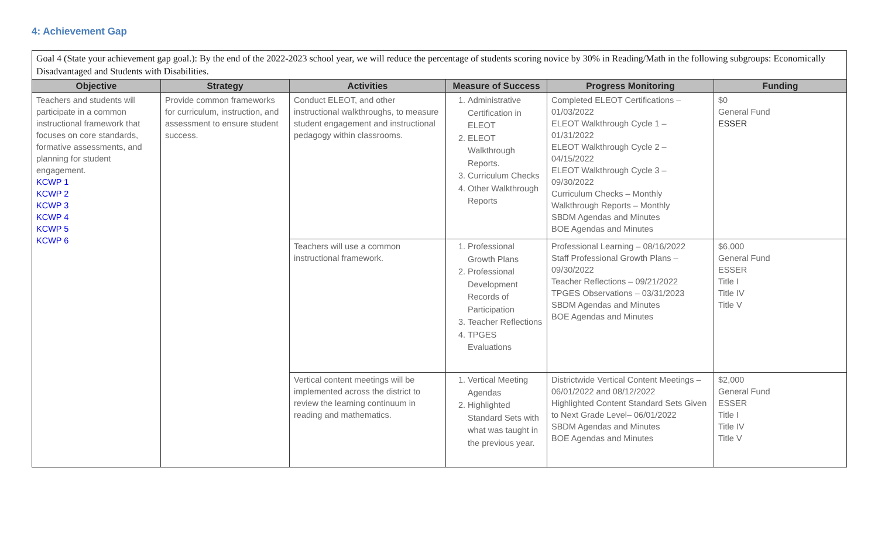4: Achievement Gap
| Goal 4 (State your achievement gap goal.): By the end of the 2022-2023 school year, we will reduce the percentage of students scoring novice by 30% in Reading/Math in the following subgroups: Economically Disadvantaged and Students with Disabilities. | | | | | |
| Objective | Strategy | Activities | Measure of Success | Progress Monitoring | Funding |
| Teachers and students will participate in a common instructional framework that focuses on core standards, formative assessments, and planning for student engagement. KCWP 1 KCWP 2 KCWP 3 KCWP 4 KCWP 5 KCWP 6 | Provide common frameworks for curriculum, instruction, and assessment to ensure student success. | Conduct ELEOT, and other instructional walkthroughs, to measure student engagement and instructional pedagogy within classrooms. | 1. Administrative Certification in ELEOT 2. ELEOT Walkthrough Reports. 3. Curriculum Checks 4. Other Walkthrough Reports | Completed ELEOT Certifications – 01/03/2022 ELEOT Walkthrough Cycle 1 – 01/31/2022 ELEOT Walkthrough Cycle 2 – 04/15/2022 ELEOT Walkthrough Cycle 3 – 09/30/2022 Curriculum Checks – Monthly Walkthrough Reports – Monthly SBDM Agendas and Minutes BOE Agendas and Minutes | $0 General Fund ESSER |
| | | Teachers will use a common instructional framework. | 1. Professional Growth Plans 2. Professional Development Records of Participation 3. Teacher Reflections 4. TPGES Evaluations | Professional Learning – 08/16/2022 Staff Professional Growth Plans – 09/30/2022 Teacher Reflections – 09/21/2022 TPGES Observations – 03/31/2023 SBDM Agendas and Minutes BOE Agendas and Minutes | $6,000 General Fund ESSER Title I Title IV Title V |
| | | Vertical content meetings will be implemented across the district to review the learning continuum in reading and mathematics. | 1. Vertical Meeting Agendas 2. Highlighted Standard Sets with what was taught in the previous year. | Districtwide Vertical Content Meetings – 06/01/2022 and 08/12/2022 Highlighted Content Standard Sets Given to Next Grade Level– 06/01/2022 SBDM Agendas and Minutes BOE Agendas and Minutes | $2,000 General Fund ESSER Title I Title IV Title V |